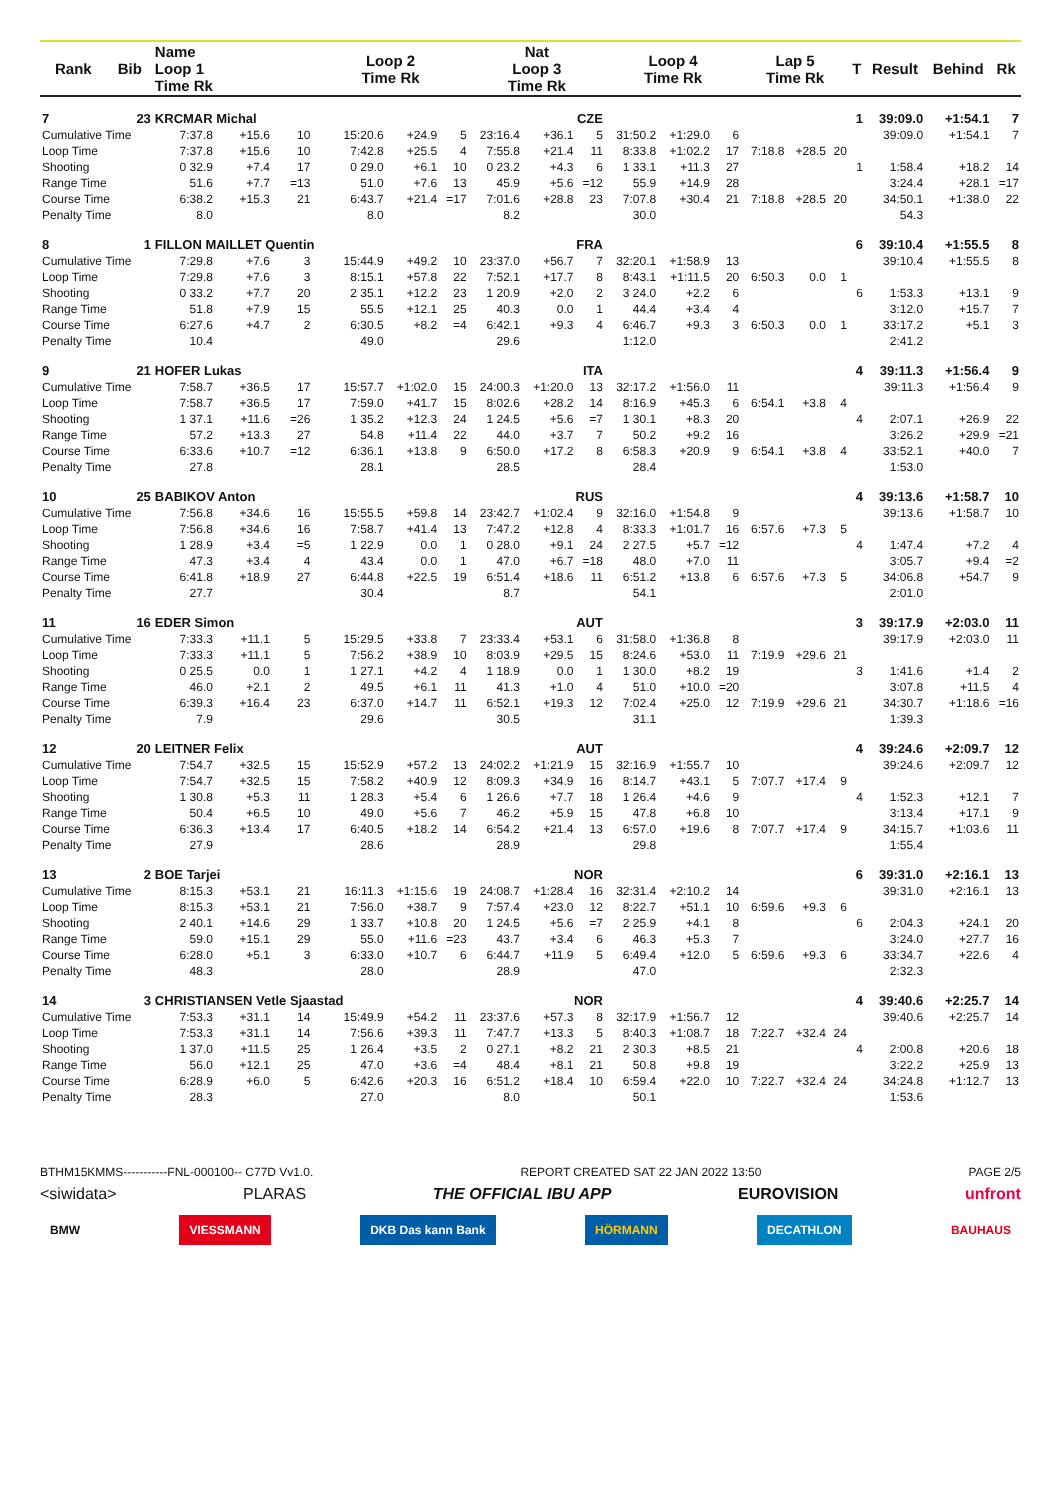| Rank | Bib | Name Loop 1 Time Rk | | | Loop 2 Time Rk | | | Nat Loop 3 Time Rk | | | Loop 4 Time Rk | | | Lap 5 Time Rk | | | T | Result | Behind | Rk |
| --- | --- | --- | --- | --- | --- | --- | --- | --- | --- | --- | --- | --- | --- | --- | --- | --- | --- | --- | --- | --- |
| 7 | 23 | KRCMAR Michal | | | | | CZE | | | | | | | | | | 1 | 39:09.0 | +1:54.1 | 7 |
| Cumulative Time | | 7:37.8 | +15.6 | 10 | 15:20.6 | +24.9 | 5 | 23:16.4 | +36.1 | 5 | 31:50.2 | +1:29.0 | 6 | | | | | 39:09.0 | +1:54.1 | 7 |
| Loop Time | | 7:37.8 | +15.6 | 10 | 7:42.8 | +25.5 | 4 | 7:55.8 | +21.4 | 11 | 8:33.8 | +1:02.2 | 17 | 7:18.8 | +28.5 | 20 | | | | |
| Shooting | | 0 32.9 | +7.4 | 17 | 0 29.0 | +6.1 | 10 | 0 23.2 | +4.3 | 6 | 1 33.1 | +11.3 | 27 | | | | 1 | 1:58.4 | +18.2 | 14 |
| Range Time | | 51.6 | +7.7 | =13 | 51.0 | +7.6 | 13 | 45.9 | +5.6 | =12 | 55.9 | +14.9 | 28 | | | | | 3:24.4 | +28.1 | =17 |
| Course Time | | 6:38.2 | +15.3 | 21 | 6:43.7 | +21.4 | =17 | 7:01.6 | +28.8 | 23 | 7:07.8 | +30.4 | 21 | 7:18.8 | +28.5 | 20 | | 34:50.1 | +1:38.0 | 22 |
| Penalty Time | | 8.0 | | | 8.0 | | | 8.2 | | | 30.0 | | | | | | | 54.3 | | |
| 8 | 1 | FILLON MAILLET Quentin | | | | | FRA | | | | | | | | | | 6 | 39:10.4 | +1:55.5 | 8 |
| Cumulative Time | | 7:29.8 | +7.6 | 3 | 15:44.9 | +49.2 | 10 | 23:37.0 | +56.7 | 7 | 32:20.1 | +1:58.9 | 13 | | | | | 39:10.4 | +1:55.5 | 8 |
| Loop Time | | 7:29.8 | +7.6 | 3 | 8:15.1 | +57.8 | 22 | 7:52.1 | +17.7 | 8 | 8:43.1 | +1:11.5 | 20 | 6:50.3 | 0.0 | 1 | | | | |
| Shooting | | 0 33.2 | +7.7 | 20 | 2 35.1 | +12.2 | 23 | 1 20.9 | +2.0 | 2 | 3 24.0 | +2.2 | 6 | | | | 6 | 1:53.3 | +13.1 | 9 |
| Range Time | | 51.8 | +7.9 | 15 | 55.5 | +12.1 | 25 | 40.3 | 0.0 | 1 | 44.4 | +3.4 | 4 | | | | | 3:12.0 | +15.7 | 7 |
| Course Time | | 6:27.6 | +4.7 | 2 | 6:30.5 | +8.2 | =4 | 6:42.1 | +9.3 | 4 | 6:46.7 | +9.3 | 3 | 6:50.3 | 0.0 | 1 | | 33:17.2 | +5.1 | 3 |
| Penalty Time | | 10.4 | | | 49.0 | | | 29.6 | | | 1:12.0 | | | | | | | 2:41.2 | | |
| 9 | 21 | HOFER Lukas | | | | | ITA | | | | | | | | | | 4 | 39:11.3 | +1:56.4 | 9 |
| Cumulative Time | | 7:58.7 | +36.5 | 17 | 15:57.7 | +1:02.0 | 15 | 24:00.3 | +1:20.0 | 13 | 32:17.2 | +1:56.0 | 11 | | | | | 39:11.3 | +1:56.4 | 9 |
| Loop Time | | 7:58.7 | +36.5 | 17 | 7:59.0 | +41.7 | 15 | 8:02.6 | +28.2 | 14 | 8:16.9 | +45.3 | 6 | 6:54.1 | +3.8 | 4 | | | | |
| Shooting | | 1 37.1 | +11.6 | =26 | 1 35.2 | +12.3 | 24 | 1 24.5 | +5.6 | =7 | 1 30.1 | +8.3 | 20 | | | | 4 | 2:07.1 | +26.9 | 22 |
| Range Time | | 57.2 | +13.3 | 27 | 54.8 | +11.4 | 22 | 44.0 | +3.7 | 7 | 50.2 | +9.2 | 16 | | | | | 3:26.2 | +29.9 | =21 |
| Course Time | | 6:33.6 | +10.7 | =12 | 6:36.1 | +13.8 | 9 | 6:50.0 | +17.2 | 8 | 6:58.3 | +20.9 | 9 | 6:54.1 | +3.8 | 4 | | 33:52.1 | +40.0 | 7 |
| Penalty Time | | 27.8 | | | 28.1 | | | 28.5 | | | 28.4 | | | | | | | 1:53.0 | | |
| 10 | 25 | BABIKOV Anton | | | | | RUS | | | | | | | | | | 4 | 39:13.6 | +1:58.7 | 10 |
| Cumulative Time | | 7:56.8 | +34.6 | 16 | 15:55.5 | +59.8 | 14 | 23:42.7 | +1:02.4 | 9 | 32:16.0 | +1:54.8 | 9 | | | | | 39:13.6 | +1:58.7 | 10 |
| Loop Time | | 7:56.8 | +34.6 | 16 | 7:58.7 | +41.4 | 13 | 7:47.2 | +12.8 | 4 | 8:33.3 | +1:01.7 | 16 | 6:57.6 | +7.3 | 5 | | | | |
| Shooting | | 1 28.9 | +3.4 | =5 | 1 22.9 | 0.0 | 1 | 0 28.0 | +9.1 | 24 | 2 27.5 | +5.7 | =12 | | | | 4 | 1:47.4 | +7.2 | 4 |
| Range Time | | 47.3 | +3.4 | 4 | 43.4 | 0.0 | 1 | 47.0 | +6.7 | =18 | 48.0 | +7.0 | 11 | | | | | 3:05.7 | +9.4 | =2 |
| Course Time | | 6:41.8 | +18.9 | 27 | 6:44.8 | +22.5 | 19 | 6:51.4 | +18.6 | 11 | 6:51.2 | +13.8 | 6 | 6:57.6 | +7.3 | 5 | | 34:06.8 | +54.7 | 9 |
| Penalty Time | | 27.7 | | | 30.4 | | | 8.7 | | | 54.1 | | | | | | | 2:01.0 | | |
| 11 | 16 | EDER Simon | | | | | AUT | | | | | | | | | | 3 | 39:17.9 | +2:03.0 | 11 |
| Cumulative Time | | 7:33.3 | +11.1 | 5 | 15:29.5 | +33.8 | 7 | 23:33.4 | +53.1 | 6 | 31:58.0 | +1:36.8 | 8 | | | | | 39:17.9 | +2:03.0 | 11 |
| Loop Time | | 7:33.3 | +11.1 | 5 | 7:56.2 | +38.9 | 10 | 8:03.9 | +29.5 | 15 | 8:24.6 | +53.0 | 11 | 7:19.9 | +29.6 | 21 | | | | |
| Shooting | | 0 25.5 | 0.0 | 1 | 1 27.1 | +4.2 | 4 | 1 18.9 | 0.0 | 1 | 1 30.0 | +8.2 | 19 | | | | 3 | 1:41.6 | +1.4 | 2 |
| Range Time | | 46.0 | +2.1 | 2 | 49.5 | +6.1 | 11 | 41.3 | +1.0 | 4 | 51.0 | +10.0 | =20 | | | | | 3:07.8 | +11.5 | 4 |
| Course Time | | 6:39.3 | +16.4 | 23 | 6:37.0 | +14.7 | 11 | 6:52.1 | +19.3 | 12 | 7:02.4 | +25.0 | 12 | 7:19.9 | +29.6 | 21 | | 34:30.7 | +1:18.6 | =16 |
| Penalty Time | | 7.9 | | | 29.6 | | | 30.5 | | | 31.1 | | | | | | | 1:39.3 | | |
| 12 | 20 | LEITNER Felix | | | | | AUT | | | | | | | | | | 4 | 39:24.6 | +2:09.7 | 12 |
| Cumulative Time | | 7:54.7 | +32.5 | 15 | 15:52.9 | +57.2 | 13 | 24:02.2 | +1:21.9 | 15 | 32:16.9 | +1:55.7 | 10 | | | | | 39:24.6 | +2:09.7 | 12 |
| Loop Time | | 7:54.7 | +32.5 | 15 | 7:58.2 | +40.9 | 12 | 8:09.3 | +34.9 | 16 | 8:14.7 | +43.1 | 5 | 7:07.7 | +17.4 | 9 | | | | |
| Shooting | | 1 30.8 | +5.3 | 11 | 1 28.3 | +5.4 | 6 | 1 26.6 | +7.7 | 18 | 1 26.4 | +4.6 | 9 | | | | 4 | 1:52.3 | +12.1 | 7 |
| Range Time | | 50.4 | +6.5 | 10 | 49.0 | +5.6 | 7 | 46.2 | +5.9 | 15 | 47.8 | +6.8 | 10 | | | | | 3:13.4 | +17.1 | 9 |
| Course Time | | 6:36.3 | +13.4 | 17 | 6:40.5 | +18.2 | 14 | 6:54.2 | +21.4 | 13 | 6:57.0 | +19.6 | 8 | 7:07.7 | +17.4 | 9 | | 34:15.7 | +1:03.6 | 11 |
| Penalty Time | | 27.9 | | | 28.6 | | | 28.9 | | | 29.8 | | | | | | | 1:55.4 | | |
| 13 | 2 | BOE Tarjei | | | | | NOR | | | | | | | | | | 6 | 39:31.0 | +2:16.1 | 13 |
| Cumulative Time | | 8:15.3 | +53.1 | 21 | 16:11.3 | +1:15.6 | 19 | 24:08.7 | +1:28.4 | 16 | 32:31.4 | +2:10.2 | 14 | | | | | 39:31.0 | +2:16.1 | 13 |
| Loop Time | | 8:15.3 | +53.1 | 21 | 7:56.0 | +38.7 | 9 | 7:57.4 | +23.0 | 12 | 8:22.7 | +51.1 | 10 | 6:59.6 | +9.3 | 6 | | | | |
| Shooting | | 2 40.1 | +14.6 | 29 | 1 33.7 | +10.8 | 20 | 1 24.5 | +5.6 | =7 | 2 25.9 | +4.1 | 8 | | | | 6 | 2:04.3 | +24.1 | 20 |
| Range Time | | 59.0 | +15.1 | 29 | 55.0 | +11.6 | =23 | 43.7 | +3.4 | 6 | 46.3 | +5.3 | 7 | | | | | 3:24.0 | +27.7 | 16 |
| Course Time | | 6:28.0 | +5.1 | 3 | 6:33.0 | +10.7 | 6 | 6:44.7 | +11.9 | 5 | 6:49.4 | +12.0 | 5 | 6:59.6 | +9.3 | 6 | | 33:34.7 | +22.6 | 4 |
| Penalty Time | | 48.3 | | | 28.0 | | | 28.9 | | | 47.0 | | | | | | | 2:32.3 | | |
| 14 | 3 | CHRISTIANSEN Vetle Sjaastad | | | | | NOR | | | | | | | | | | 4 | 39:40.6 | +2:25.7 | 14 |
| Cumulative Time | | 7:53.3 | +31.1 | 14 | 15:49.9 | +54.2 | 11 | 23:37.6 | +57.3 | 8 | 32:17.9 | +1:56.7 | 12 | | | | | 39:40.6 | +2:25.7 | 14 |
| Loop Time | | 7:53.3 | +31.1 | 14 | 7:56.6 | +39.3 | 11 | 7:47.7 | +13.3 | 5 | 8:40.3 | +1:08.7 | 18 | 7:22.7 | +32.4 | 24 | | | | |
| Shooting | | 1 37.0 | +11.5 | 25 | 1 26.4 | +3.5 | 2 | 0 27.1 | +8.2 | 21 | 2 30.3 | +8.5 | 21 | | | | 4 | 2:00.8 | +20.6 | 18 |
| Range Time | | 56.0 | +12.1 | 25 | 47.0 | +3.6 | =4 | 48.4 | +8.1 | 21 | 50.8 | +9.8 | 19 | | | | | 3:22.2 | +25.9 | 13 |
| Course Time | | 6:28.9 | +6.0 | 5 | 6:42.6 | +20.3 | 16 | 6:51.2 | +18.4 | 10 | 6:59.4 | +22.0 | 10 | 7:22.7 | +32.4 | 24 | | 34:24.8 | +1:12.7 | 13 |
| Penalty Time | | 28.3 | | | 27.0 | | | 8.0 | | | 50.1 | | | | | | | 1:53.6 | | |
BTHM15KMMS-----------FNL-000100-- C77D Vv1.0. REPORT CREATED SAT 22 JAN 2022 13:50 PAGE 2/5
<siwidata> PLARAS THE OFFICIAL IBU APP EUROVISION unfront
BMW VIESSMANN DKB Das kann Bank HÖRMANN DECATHLON BAUHAUS